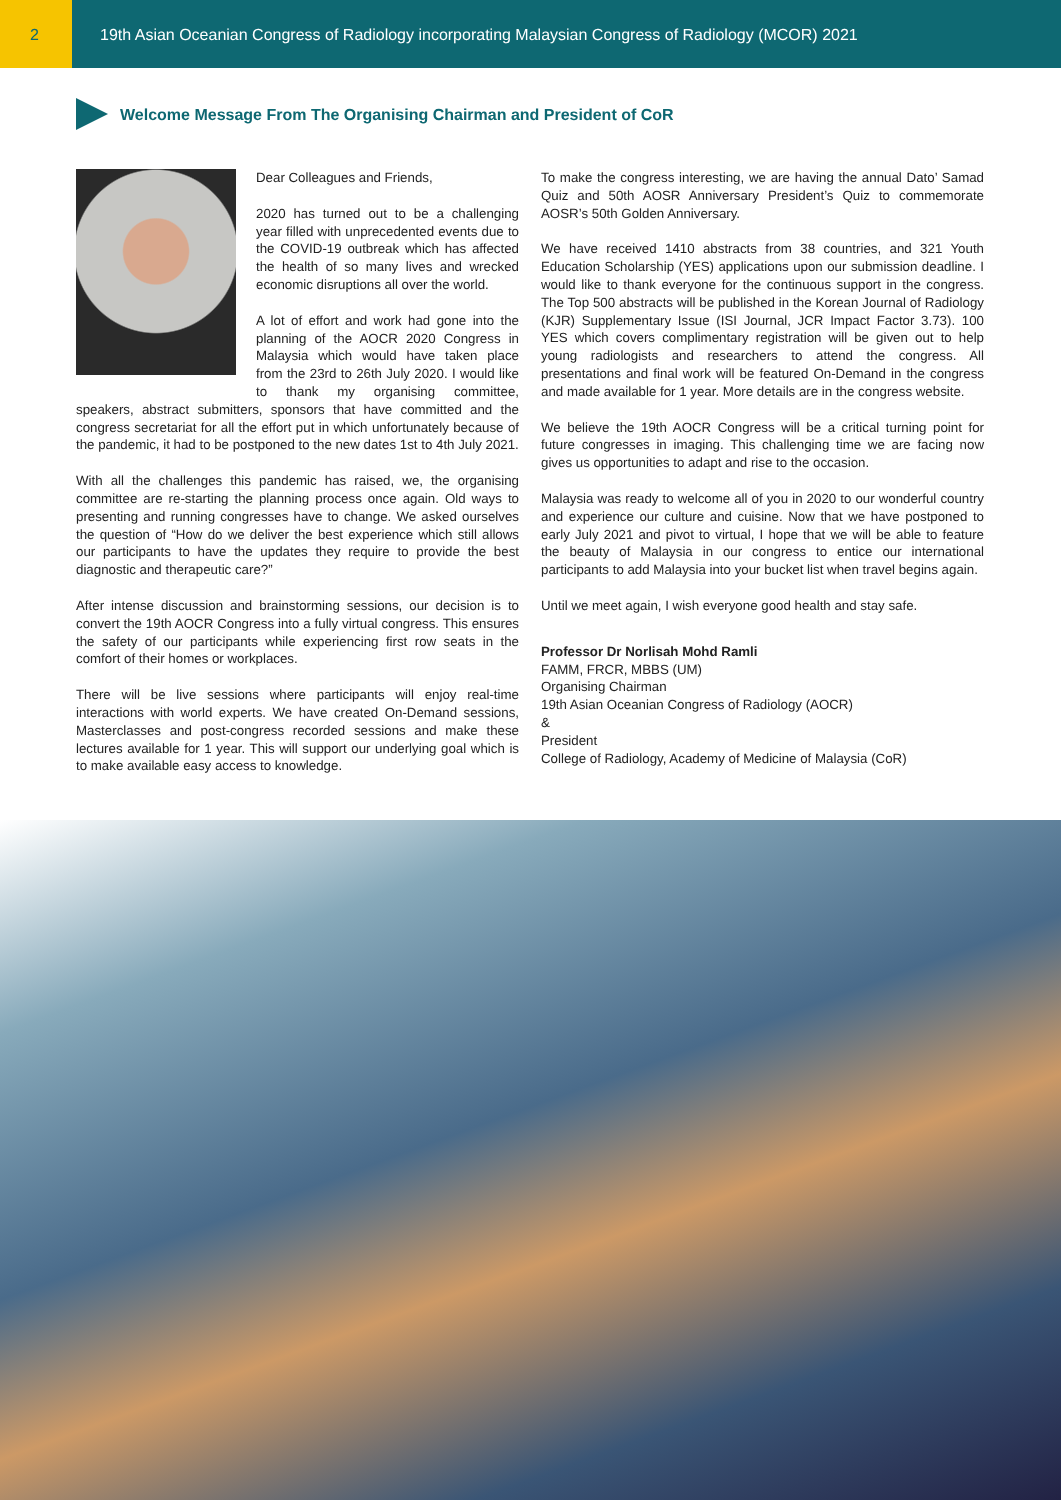2 19th Asian Oceanian Congress of Radiology incorporating Malaysian Congress of Radiology (MCOR) 2021
Welcome Message From The Organising Chairman and President of CoR
Dear Colleagues and Friends,
2020 has turned out to be a challenging year filled with unprecedented events due to the COVID-19 outbreak which has affected the health of so many lives and wrecked economic disruptions all over the world.
A lot of effort and work had gone into the planning of the AOCR 2020 Congress in Malaysia which would have taken place from the 23rd to 26th July 2020. I would like to thank my organising committee, speakers, abstract submitters, sponsors that have committed and the congress secretariat for all the effort put in which unfortunately because of the pandemic, it had to be postponed to the new dates 1st to 4th July 2021.
With all the challenges this pandemic has raised, we, the organising committee are re-starting the planning process once again. Old ways to presenting and running congresses have to change. We asked ourselves the question of “How do we deliver the best experience which still allows our participants to have the updates they require to provide the best diagnostic and therapeutic care?”
After intense discussion and brainstorming sessions, our decision is to convert the 19th AOCR Congress into a fully virtual congress. This ensures the safety of our participants while experiencing first row seats in the comfort of their homes or workplaces.
There will be live sessions where participants will enjoy real-time interactions with world experts. We have created On-Demand sessions, Masterclasses and post-congress recorded sessions and make these lectures available for 1 year. This will support our underlying goal which is to make available easy access to knowledge.
To make the congress interesting, we are having the annual Dato’ Samad Quiz and 50th AOSR Anniversary President’s Quiz to commemorate AOSR’s 50th Golden Anniversary.
We have received 1410 abstracts from 38 countries, and 321 Youth Education Scholarship (YES) applications upon our submission deadline. I would like to thank everyone for the continuous support in the congress. The Top 500 abstracts will be published in the Korean Journal of Radiology (KJR) Supplementary Issue (ISI Journal, JCR Impact Factor 3.73). 100 YES which covers complimentary registration will be given out to help young radiologists and researchers to attend the congress. All presentations and final work will be featured On-Demand in the congress and made available for 1 year. More details are in the congress website.
We believe the 19th AOCR Congress will be a critical turning point for future congresses in imaging. This challenging time we are facing now gives us opportunities to adapt and rise to the occasion.
Malaysia was ready to welcome all of you in 2020 to our wonderful country and experience our culture and cuisine. Now that we have postponed to early July 2021 and pivot to virtual, I hope that we will be able to feature the beauty of Malaysia in our congress to entice our international participants to add Malaysia into your bucket list when travel begins again.
Until we meet again, I wish everyone good health and stay safe.
Professor Dr Norlisah Mohd Ramli
FAMM, FRCR, MBBS (UM)
Organising Chairman
19th Asian Oceanian Congress of Radiology (AOCR)
&
President
College of Radiology, Academy of Medicine of Malaysia (CoR)